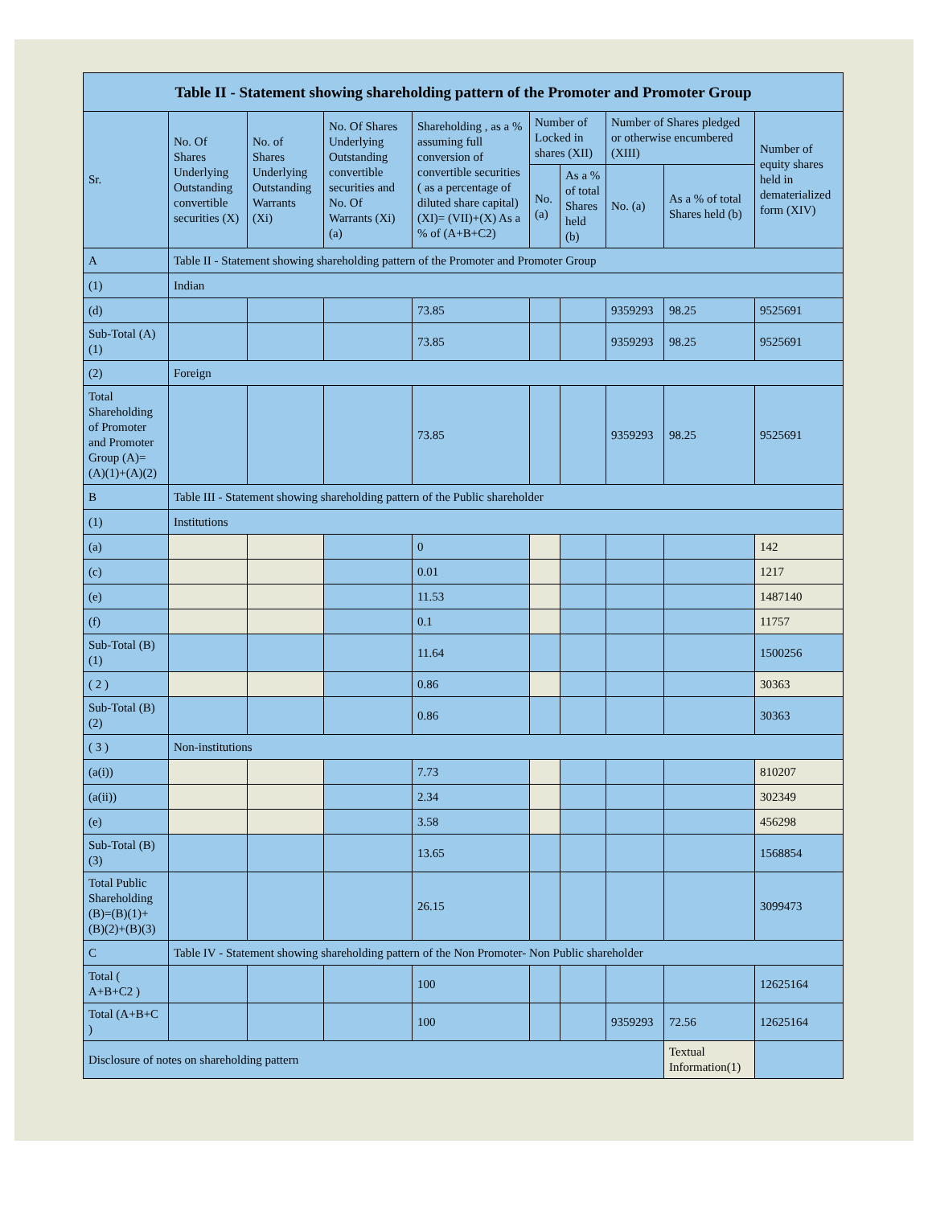| Table II - Statement showing shareholding pattern of the Promoter and Promoter Group | | | | | | | | | |
| --- | --- | --- | --- | --- | --- | --- | --- | --- | --- |
| Sr. | No. Of Shares Underlying Outstanding convertible securities (X) | No. of Shares Underlying Outstanding Warrants (Xi) | No. Of Shares Underlying Outstanding convertible securities and No. Of Warrants (Xi) (a) | Shareholding , as a % assuming full conversion of convertible securities ( as a percentage of diluted share capital) (XI)= (VII)+(X) As a % of (A+B+C2) | Number of Locked in shares (XII) | | Number of Shares pledged or otherwise encumbered (XIII) | | Number of equity shares held in dematerialized form (XIV) |
| | | | | | No. (a) | As a % of total Shares held (b) | No. (a) | As a % of total Shares held (b) | |
| A | Table II - Statement showing shareholding pattern of the Promoter and Promoter Group | | | | | | | | |
| (1) | Indian | | | | | | | | |
| (d) | | | | 73.85 | | | 9359293 | 98.25 | 9525691 |
| Sub-Total (A)(1) | | | | 73.85 | | | 9359293 | 98.25 | 9525691 |
| (2) | Foreign | | | | | | | | |
| Total Shareholding of Promoter and Promoter Group (A)= (A)(1)+(A)(2) | | | | 73.85 | | | 9359293 | 98.25 | 9525691 |
| B | Table III - Statement showing shareholding pattern of the Public shareholder | | | | | | | | |
| (1) | Institutions | | | | | | | | |
| (a) | | | | 0 | | | | | 142 |
| (c) | | | | 0.01 | | | | | 1217 |
| (e) | | | | 11.53 | | | | | 1487140 |
| (f) | | | | 0.1 | | | | | 11757 |
| Sub-Total (B)(1) | | | | 11.64 | | | | | 1500256 |
| ( 2 ) | | | | 0.86 | | | | | 30363 |
| Sub-Total (B)(2) | | | | 0.86 | | | | | 30363 |
| ( 3 ) | Non-institutions | | | | | | | | |
| (a(i)) | | | | 7.73 | | | | | 810207 |
| (a(ii)) | | | | 2.34 | | | | | 302349 |
| (e) | | | | 3.58 | | | | | 456298 |
| Sub-Total (B)(3) | | | | 13.65 | | | | | 1568854 |
| Total Public Shareholding (B)=(B)(1)+(B)(2)+(B)(3) | | | | 26.15 | | | | | 3099473 |
| C | Table IV - Statement showing shareholding pattern of the Non Promoter- Non Public shareholder | | | | | | | | |
| Total ( A+B+C2 ) | | | | 100 | | | | | 12625164 |
| Total (A+B+C ) | | | | 100 | | | 9359293 | 72.56 | 12625164 |
| Disclosure of notes on shareholding pattern | | | | | | | | Textual Information(1) | |